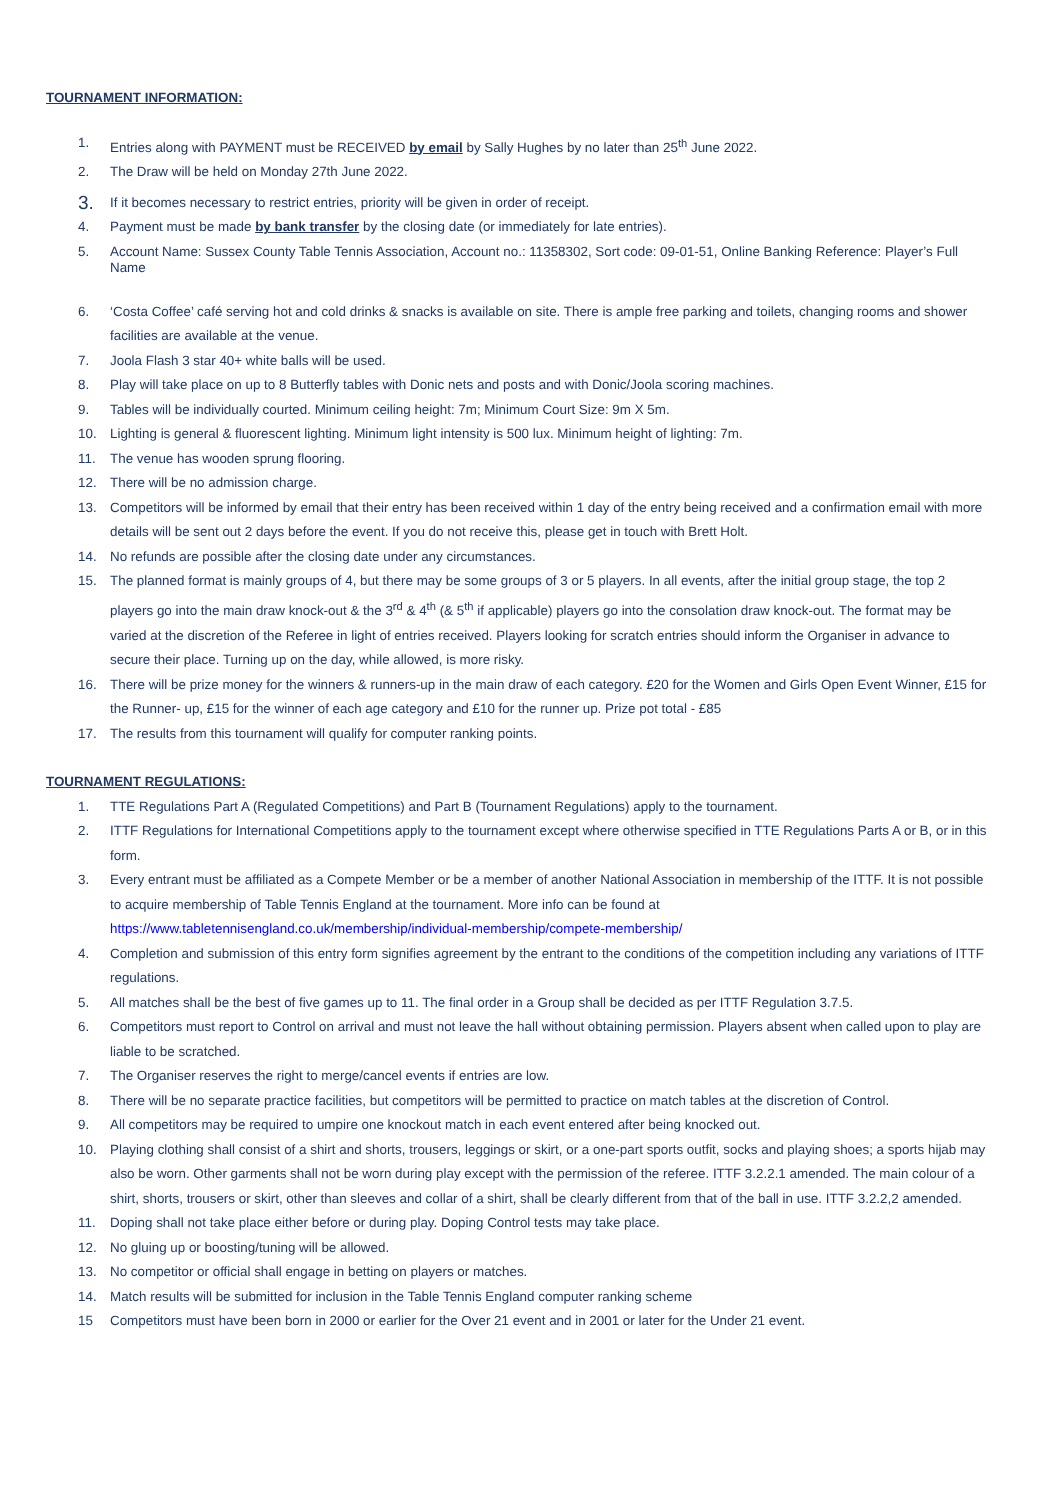TOURNAMENT INFORMATION:
1. Entries along with PAYMENT must be RECEIVED by email by Sally Hughes by no later than 25<sup>th</sup> June 2022.
2. The Draw will be held on Monday 27th June 2022.
3.
If it becomes necessary to restrict entries, priority will be given in order of receipt.
4. Payment must be made by bank transfer by the closing date (or immediately for late entries).
5. Account Name: Sussex County Table Tennis Association, Account no.: 11358302, Sort code: 09-01-51, Online Banking Reference: Player’s Full Name
6. ‘Costa Coffee’ café serving hot and cold drinks & snacks is available on site. There is ample free parking and toilets, changing rooms and shower facilities are available at the venue.
7. Joola Flash 3 star 40+ white balls will be used.
8. Play will take place on up to 8 Butterfly tables with Donic nets and posts and with Donic/Joola scoring machines.
9. Tables will be individually courted. Minimum ceiling height: 7m; Minimum Court Size: 9m X 5m.
10. Lighting is general & fluorescent lighting. Minimum light intensity is 500 lux. Minimum height of lighting: 7m.
11. The venue has wooden sprung flooring.
12. There will be no admission charge.
13. Competitors will be informed by email that their entry has been received within 1 day of the entry being received and a confirmation email with more details will be sent out 2 days before the event. If you do not receive this, please get in touch with Brett Holt.
14. No refunds are possible after the closing date under any circumstances.
15. The planned format is mainly groups of 4, but there may be some groups of 3 or 5 players. In all events, after the initial group stage, the top 2 players go into the main draw knock-out & the 3<sup>rd</sup> & 4<sup>th</sup> (& 5<sup>th</sup> if applicable) players go into the consolation draw knock-out. The format may be varied at the discretion of the Referee in light of entries received. Players looking for scratch entries should inform the Organiser in advance to secure their place. Turning up on the day, while allowed, is more risky.
16. There will be prize money for the winners & runners-up in the main draw of each category. £20 for the Women and Girls Open Event Winner, £15 for the Runner- up, £15 for the winner of each age category and £10 for the runner up. Prize pot total - £85
17. The results from this tournament will qualify for computer ranking points.
TOURNAMENT REGULATIONS:
1. TTE Regulations Part A (Regulated Competitions) and Part B (Tournament Regulations) apply to the tournament.
2. ITTF Regulations for International Competitions apply to the tournament except where otherwise specified in TTE Regulations Parts A or B, or in this form.
3. Every entrant must be affiliated as a Compete Member or be a member of another National Association in membership of the ITTF. It is not possible to acquire membership of Table Tennis England at the tournament. More info can be found at https://www.tabletennisengland.co.uk/membership/individual-membership/compete-membership/
4. Completion and submission of this entry form signifies agreement by the entrant to the conditions of the competition including any variations of ITTF regulations.
5. All matches shall be the best of five games up to 11. The final order in a Group shall be decided as per ITTF Regulation 3.7.5.
6. Competitors must report to Control on arrival and must not leave the hall without obtaining permission. Players absent when called upon to play are liable to be scratched.
7. The Organiser reserves the right to merge/cancel events if entries are low.
8. There will be no separate practice facilities, but competitors will be permitted to practice on match tables at the discretion of Control.
9. All competitors may be required to umpire one knockout match in each event entered after being knocked out.
10. Playing clothing shall consist of a shirt and shorts, trousers, leggings or skirt, or a one-part sports outfit, socks and playing shoes; a sports hijab may also be worn. Other garments shall not be worn during play except with the permission of the referee. ITTF 3.2.2.1 amended. The main colour of a shirt, shorts, trousers or skirt, other than sleeves and collar of a shirt, shall be clearly different from that of the ball in use. ITTF 3.2.2,2 amended.
11. Doping shall not take place either before or during play. Doping Control tests may take place.
12. No gluing up or boosting/tuning will be allowed.
13. No competitor or official shall engage in betting on players or matches.
14. Match results will be submitted for inclusion in the Table Tennis England computer ranking scheme
15 Competitors must have been born in 2000 or earlier for the Over 21 event and in 2001 or later for the Under 21 event.